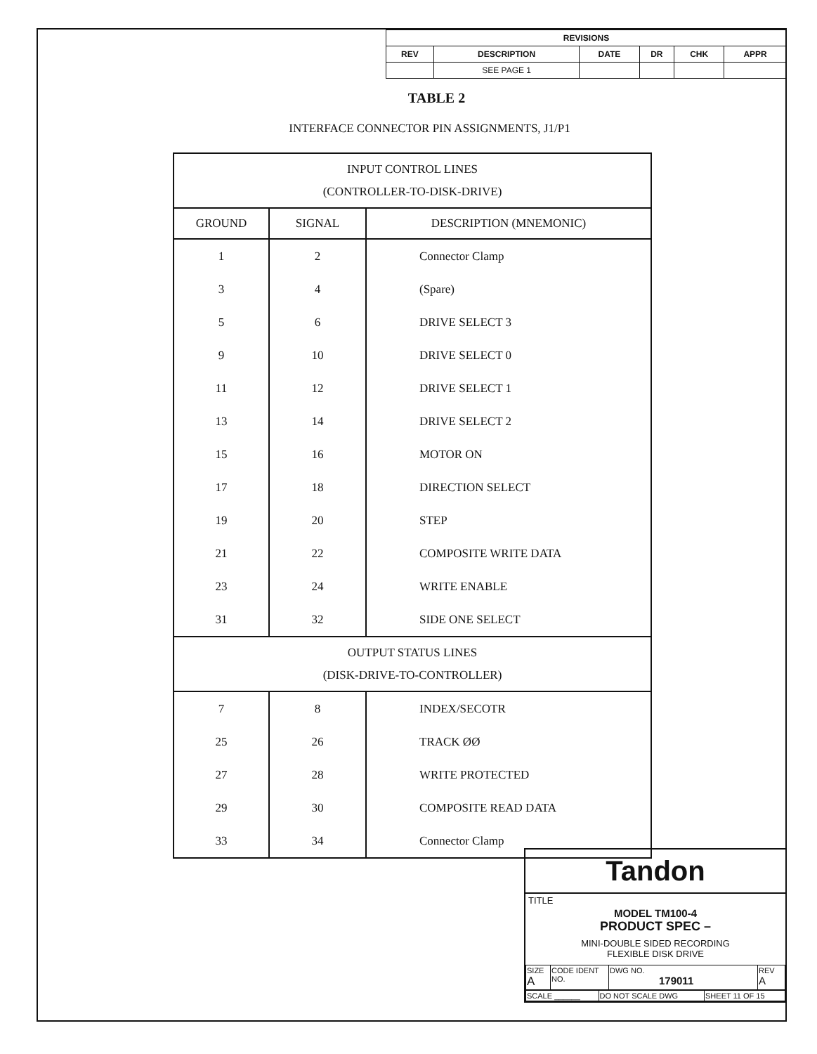| REVISIONS | | | | | |
| REV | DESCRIPTION | DATE | DR | CHK | APPR |
| | SEE PAGE 1 | | | | |
TABLE 2
INTERFACE CONNECTOR PIN ASSIGNMENTS, J1/P1
| INPUT CONTROL LINES (CONTROLLER-TO-DISK-DRIVE) | | |
| GROUND | SIGNAL | DESCRIPTION (MNEMONIC) |
| 1 | 2 | Connector Clamp |
| 3 | 4 | (Spare) |
| 5 | 6 | DRIVE SELECT 3 |
| 9 | 10 | DRIVE SELECT 0 |
| 11 | 12 | DRIVE SELECT 1 |
| 13 | 14 | DRIVE SELECT 2 |
| 15 | 16 | MOTOR ON |
| 17 | 18 | DIRECTION SELECT |
| 19 | 20 | STEP |
| 21 | 22 | COMPOSITE WRITE DATA |
| 23 | 24 | WRITE ENABLE |
| 31 | 32 | SIDE ONE SELECT |
| OUTPUT STATUS LINES (DISK-DRIVE-TO-CONTROLLER) | | |
| 7 | 8 | INDEX/SECOTR |
| 25 | 26 | TRACK ØØ |
| 27 | 28 | WRITE PROTECTED |
| 29 | 30 | COMPOSITE READ DATA |
| 33 | 34 | Connector Clamp |
Tandon
TITLE
MODEL TM100-4
PRODUCT SPEC –
MINI-DOUBLE SIDED RECORDING
FLEXIBLE DISK DRIVE
| SIZE A | CODE IDENT NO. | DWG NO. 179011 | REV A |
| SCALE ______ | DO NOT SCALE DWG | SHEET 11 OF 15 |